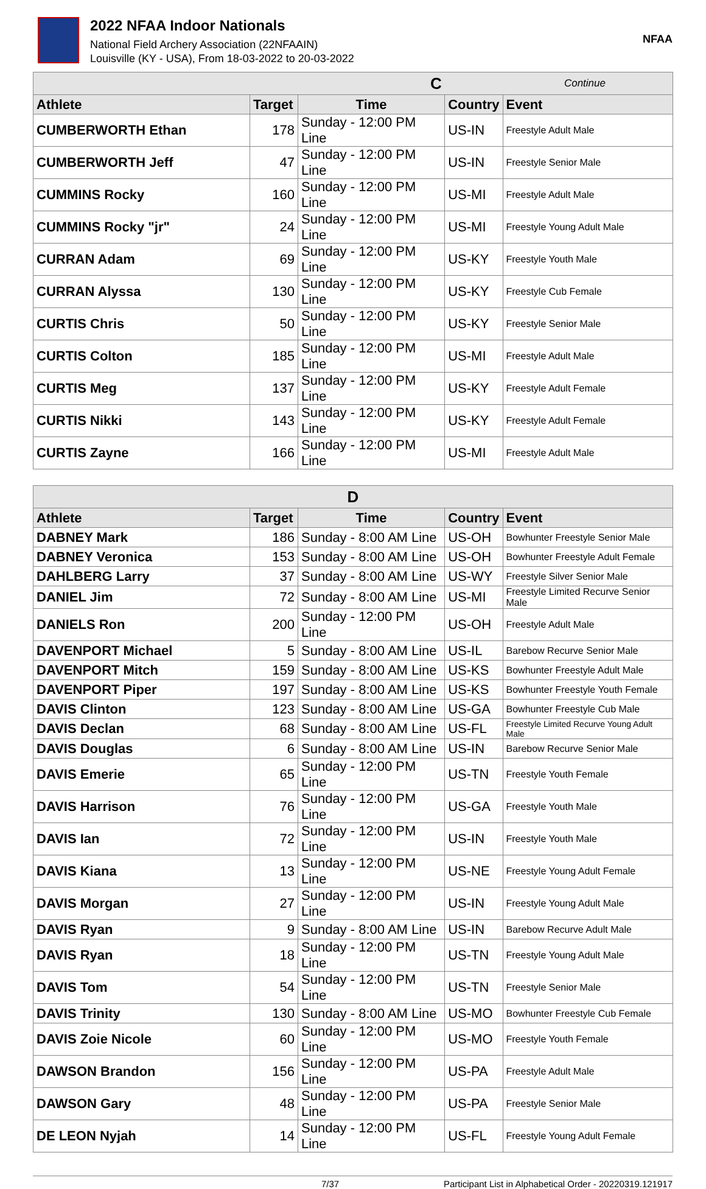2022 NFAA Indoor Nationals
National Field Archery Association (22NFAAIN)
Louisville (KY - USA), From 18-03-2022 to 20-03-2022
NFAA
| C | | | Continue | |
| --- | --- | --- | --- | --- |
| Athlete | Target | Time | Country | Event |
| CUMBERWORTH Ethan | 178 | Sunday - 12:00 PM Line | US-IN | Freestyle Adult Male |
| CUMBERWORTH Jeff | 47 | Sunday - 12:00 PM Line | US-IN | Freestyle Senior Male |
| CUMMINS Rocky | 160 | Sunday - 12:00 PM Line | US-MI | Freestyle Adult Male |
| CUMMINS Rocky "jr" | 24 | Sunday - 12:00 PM Line | US-MI | Freestyle Young Adult Male |
| CURRAN Adam | 69 | Sunday - 12:00 PM Line | US-KY | Freestyle Youth Male |
| CURRAN Alyssa | 130 | Sunday - 12:00 PM Line | US-KY | Freestyle Cub Female |
| CURTIS Chris | 50 | Sunday - 12:00 PM Line | US-KY | Freestyle Senior Male |
| CURTIS Colton | 185 | Sunday - 12:00 PM Line | US-MI | Freestyle Adult Male |
| CURTIS Meg | 137 | Sunday - 12:00 PM Line | US-KY | Freestyle Adult Female |
| CURTIS Nikki | 143 | Sunday - 12:00 PM Line | US-KY | Freestyle Adult Female |
| CURTIS Zayne | 166 | Sunday - 12:00 PM Line | US-MI | Freestyle Adult Male |
| D | | | | |
| Athlete | Target | Time | Country | Event |
| DABNEY Mark | 186 | Sunday - 8:00 AM Line | US-OH | Bowhunter Freestyle Senior Male |
| DABNEY Veronica | 153 | Sunday - 8:00 AM Line | US-OH | Bowhunter Freestyle Adult Female |
| DAHLBERG Larry | 37 | Sunday - 8:00 AM Line | US-WY | Freestyle Silver Senior Male |
| DANIEL Jim | 72 | Sunday - 8:00 AM Line | US-MI | Freestyle Limited Recurve Senior Male |
| DANIELS Ron | 200 | Sunday - 12:00 PM Line | US-OH | Freestyle Adult Male |
| DAVENPORT Michael | 5 | Sunday - 8:00 AM Line | US-IL | Barebow Recurve Senior Male |
| DAVENPORT Mitch | 159 | Sunday - 8:00 AM Line | US-KS | Bowhunter Freestyle Adult Male |
| DAVENPORT Piper | 197 | Sunday - 8:00 AM Line | US-KS | Bowhunter Freestyle Youth Female |
| DAVIS Clinton | 123 | Sunday - 8:00 AM Line | US-GA | Bowhunter Freestyle Cub Male |
| DAVIS Declan | 68 | Sunday - 8:00 AM Line | US-FL | Freestyle Limited Recurve Young Adult Male |
| DAVIS Douglas | 6 | Sunday - 8:00 AM Line | US-IN | Barebow Recurve Senior Male |
| DAVIS Emerie | 65 | Sunday - 12:00 PM Line | US-TN | Freestyle Youth Female |
| DAVIS Harrison | 76 | Sunday - 12:00 PM Line | US-GA | Freestyle Youth Male |
| DAVIS Ian | 72 | Sunday - 12:00 PM Line | US-IN | Freestyle Youth Male |
| DAVIS Kiana | 13 | Sunday - 12:00 PM Line | US-NE | Freestyle Young Adult Female |
| DAVIS Morgan | 27 | Sunday - 12:00 PM Line | US-IN | Freestyle Young Adult Male |
| DAVIS Ryan | 9 | Sunday - 8:00 AM Line | US-IN | Barebow Recurve Adult Male |
| DAVIS Ryan | 18 | Sunday - 12:00 PM Line | US-TN | Freestyle Young Adult Male |
| DAVIS Tom | 54 | Sunday - 12:00 PM Line | US-TN | Freestyle Senior Male |
| DAVIS Trinity | 130 | Sunday - 8:00 AM Line | US-MO | Bowhunter Freestyle Cub Female |
| DAVIS Zoie Nicole | 60 | Sunday - 12:00 PM Line | US-MO | Freestyle Youth Female |
| DAWSON Brandon | 156 | Sunday - 12:00 PM Line | US-PA | Freestyle Adult Male |
| DAWSON Gary | 48 | Sunday - 12:00 PM Line | US-PA | Freestyle Senior Male |
| DE LEON Nyjah | 14 | Sunday - 12:00 PM Line | US-FL | Freestyle Young Adult Female |
7/37 Participant List in Alphabetical Order - 20220319.121917